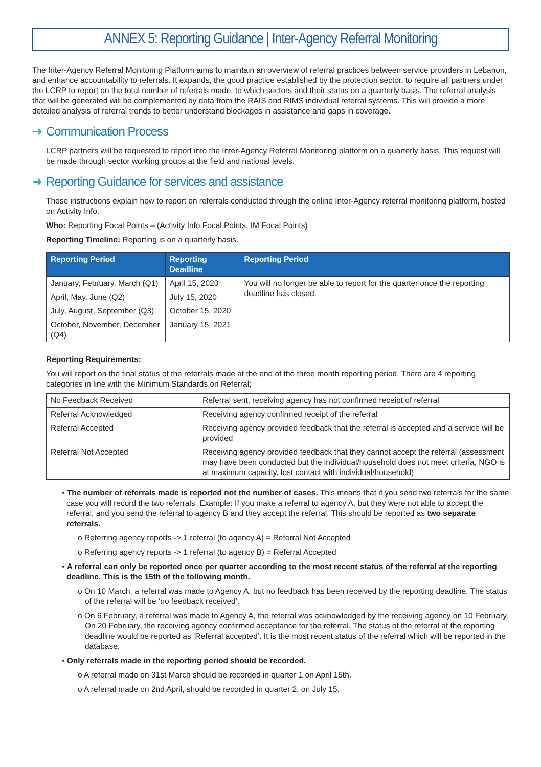ANNEX 5: Reporting Guidance | Inter-Agency Referral Monitoring
The Inter-Agency Referral Monitoring Platform aims to maintain an overview of referral practices between service providers in Lebanon, and enhance accountability to referrals. It expands, the good practice established by the protection sector, to require all partners under the LCRP to report on the total number of referrals made, to which sectors and their status on a quarterly basis. The referral analysis that will be generated will be complemented by data from the RAIS and RIMS individual referral systems. This will provide a more detailed analysis of referral trends to better understand blockages in assistance and gaps in coverage.
➜ Communication Process
LCRP partners will be requested to report into the Inter-Agency Referral Monitoring platform on a quarterly basis. This request will be made through sector working groups at the field and national levels.
➜ Reporting Guidance for services and assistance
These instructions explain how to report on referrals conducted through the online Inter-Agency referral monitoring platform, hosted on Activity Info.
Who: Reporting Focal Points – (Activity Info Focal Points, IM Focal Points)
Reporting Timeline: Reporting is on a quarterly basis.
| Reporting Period | Reporting Deadline | Reporting Period |
| --- | --- | --- |
| January, February, March (Q1) | April 15, 2020 | You will no longer be able to report for the quarter once the reporting deadline has closed. |
| April, May, June (Q2) | July 15, 2020 | |
| July, August, September (Q3) | October 15, 2020 | |
| October, November, December (Q4) | January 15, 2021 | |
Reporting Requirements:
You will report on the final status of the referrals made at the end of the three month reporting period. There are 4 reporting categories in line with the Minimum Standards on Referral;
| No Feedback Received | Referral sent, receiving agency has not confirmed receipt of referral |
| Referral Acknowledged | Receiving agency confirmed receipt of the referral |
| Referral Accepted | Receiving agency provided feedback that the referral is accepted and a service will be provided |
| Referral Not Accepted | Receiving agency provided feedback that they cannot accept the referral (assessment may have been conducted but the individual/household does not meet criteria, NGO is at maximum capacity, lost contact with individual/household) |
• The number of referrals made is reported not the number of cases. This means that if you send two referrals for the same case you will record the two referrals. Example: If you make a referral to agency A, but they were not able to accept the referral, and you send the referral to agency B and they accept the referral. This should be reported as two separate referrals.
o Referring agency reports -> 1 referral (to agency A) = Referral Not Accepted
o Referring agency reports -> 1 referral (to agency B) = Referral Accepted
• A referral can only be reported once per quarter according to the most recent status of the referral at the reporting deadline. This is the 15th of the following month.
o On 10 March, a referral was made to Agency A, but no feedback has been received by the reporting deadline. The status of the referral will be ‘no feedback received’.
o On 6 February, a referral was made to Agency A, the referral was acknowledged by the receiving agency on 10 February. On 20 February, the receiving agency confirmed acceptance for the referral. The status of the referral at the reporting deadline would be reported as ‘Referral accepted’. It is the most recent status of the referral which will be reported in the database.
• Only referrals made in the reporting period should be recorded.
o A referral made on 31st March should be recorded in quarter 1 on April 15th.
o A referral made on 2nd April, should be recorded in quarter 2, on July 15.